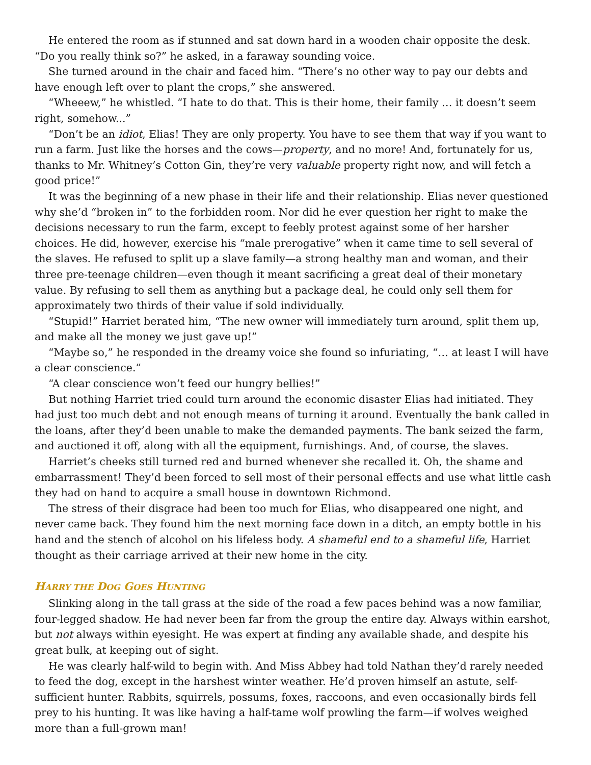He entered the room as if stunned and sat down hard in a wooden chair opposite the desk. “Do you really think so?” he asked, in a faraway sounding voice.
She turned around in the chair and faced him. “There’s no other way to pay our debts and have enough left over to plant the crops,” she answered.
“Wheeew,” he whistled. “I hate to do that. This is their home, their family … it doesn’t seem right, somehow...”
“Don’t be an idiot, Elias! They are only property. You have to see them that way if you want to run a farm. Just like the horses and the cows—property, and no more! And, fortunately for us, thanks to Mr. Whitney’s Cotton Gin, they’re very valuable property right now, and will fetch a good price!”
It was the beginning of a new phase in their life and their relationship. Elias never questioned why she’d “broken in” to the forbidden room. Nor did he ever question her right to make the decisions necessary to run the farm, except to feebly protest against some of her harsher choices. He did, however, exercise his “male prerogative” when it came time to sell several of the slaves. He refused to split up a slave family—a strong healthy man and woman, and their three pre-teenage children—even though it meant sacrificing a great deal of their monetary value. By refusing to sell them as anything but a package deal, he could only sell them for approximately two thirds of their value if sold individually.
“Stupid!” Harriet berated him, “The new owner will immediately turn around, split them up, and make all the money we just gave up!”
“Maybe so,” he responded in the dreamy voice she found so infuriating, “… at least I will have a clear conscience.”
“A clear conscience won’t feed our hungry bellies!”
But nothing Harriet tried could turn around the economic disaster Elias had initiated. They had just too much debt and not enough means of turning it around. Eventually the bank called in the loans, after they’d been unable to make the demanded payments. The bank seized the farm, and auctioned it off, along with all the equipment, furnishings. And, of course, the slaves.
Harriet’s cheeks still turned red and burned whenever she recalled it. Oh, the shame and embarrassment! They’d been forced to sell most of their personal effects and use what little cash they had on hand to acquire a small house in downtown Richmond.
The stress of their disgrace had been too much for Elias, who disappeared one night, and never came back. They found him the next morning face down in a ditch, an empty bottle in his hand and the stench of alcohol on his lifeless body. A shameful end to a shameful life, Harriet thought as their carriage arrived at their new home in the city.
HARRY THE DOG GOES HUNTING
Slinking along in the tall grass at the side of the road a few paces behind was a now familiar, four-legged shadow. He had never been far from the group the entire day. Always within earshot, but not always within eyesight. He was expert at finding any available shade, and despite his great bulk, at keeping out of sight.
He was clearly half-wild to begin with. And Miss Abbey had told Nathan they’d rarely needed to feed the dog, except in the harshest winter weather. He’d proven himself an astute, self-sufficient hunter. Rabbits, squirrels, possums, foxes, raccoons, and even occasionally birds fell prey to his hunting. It was like having a half-tame wolf prowling the farm—if wolves weighed more than a full-grown man!